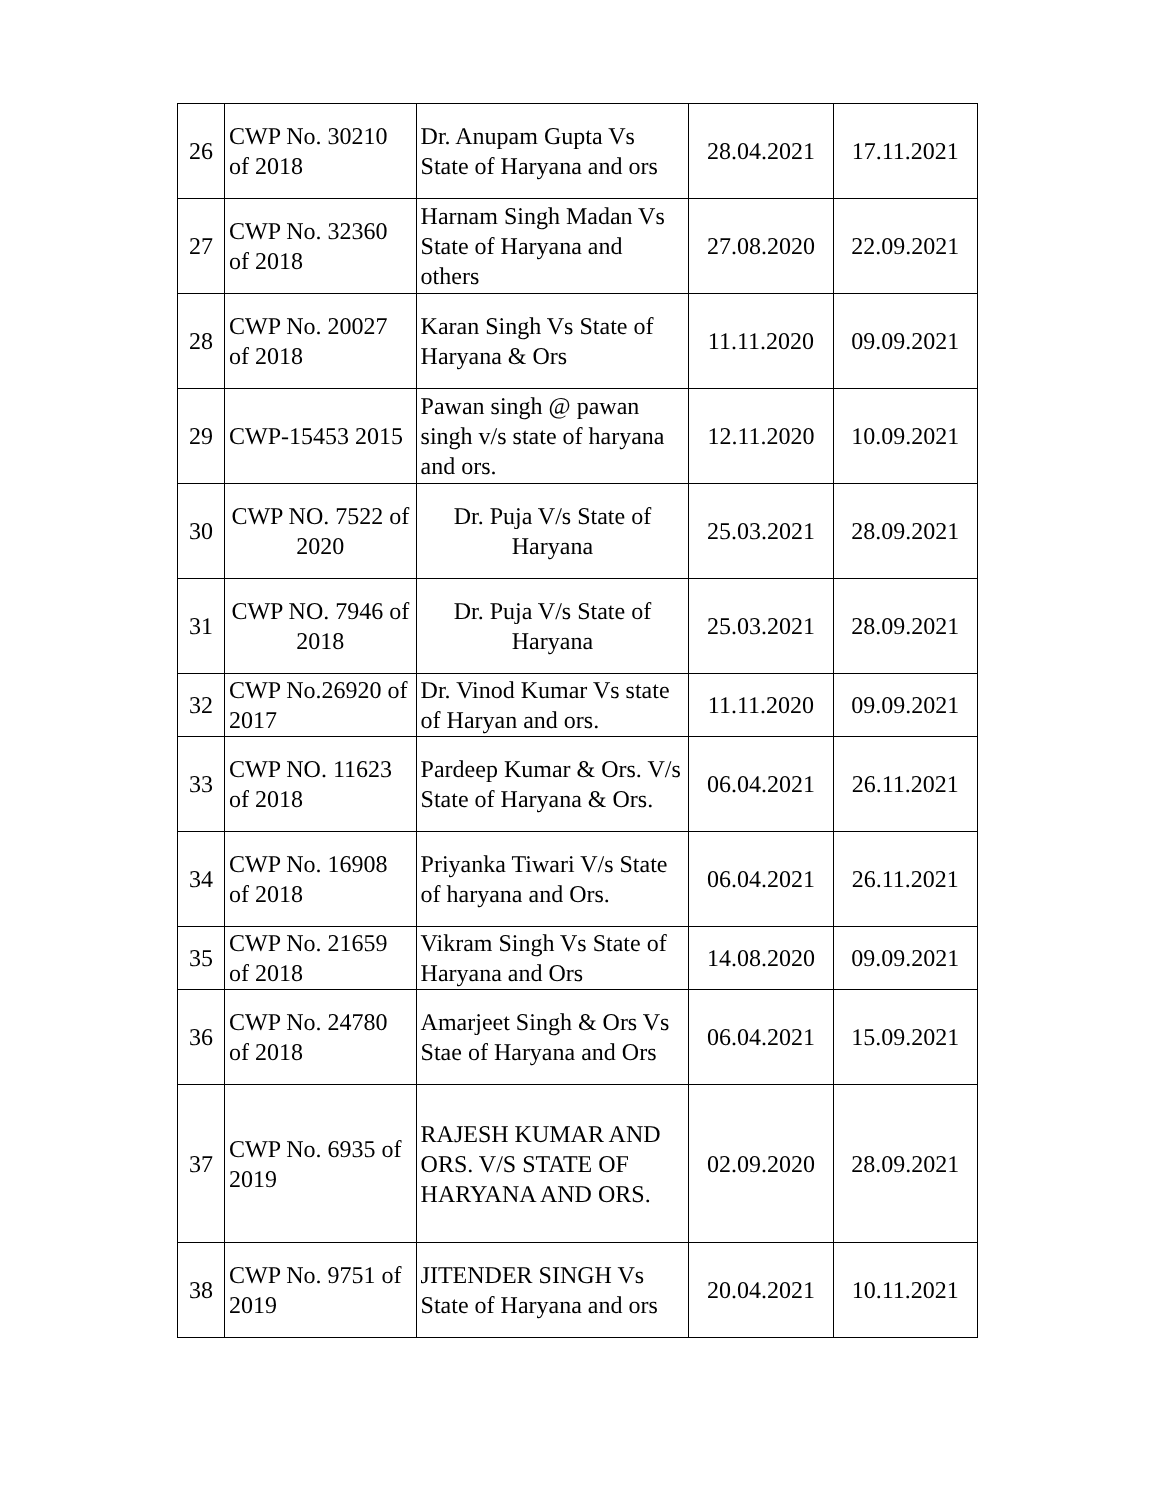| 26 | CWP No. 30210 of 2018 | Dr. Anupam Gupta Vs State of Haryana and ors | 28.04.2021 | 17.11.2021 |
| 27 | CWP No. 32360 of 2018 | Harnam Singh Madan Vs State of Haryana and others | 27.08.2020 | 22.09.2021 |
| 28 | CWP No. 20027 of 2018 | Karan Singh Vs State of Haryana & Ors | 11.11.2020 | 09.09.2021 |
| 29 | CWP-15453 2015 | Pawan singh @ pawan singh v/s state of haryana and ors. | 12.11.2020 | 10.09.2021 |
| 30 | CWP NO. 7522 of 2020 | Dr. Puja V/s State of Haryana | 25.03.2021 | 28.09.2021 |
| 31 | CWP NO. 7946 of 2018 | Dr. Puja V/s State of Haryana | 25.03.2021 | 28.09.2021 |
| 32 | CWP No.26920 of 2017 | Dr. Vinod Kumar Vs state of Haryan and ors. | 11.11.2020 | 09.09.2021 |
| 33 | CWP NO. 11623 of 2018 | Pardeep Kumar & Ors. V/s State of Haryana & Ors. | 06.04.2021 | 26.11.2021 |
| 34 | CWP No. 16908 of 2018 | Priyanka Tiwari V/s State of haryana and Ors. | 06.04.2021 | 26.11.2021 |
| 35 | CWP No. 21659 of 2018 | Vikram Singh Vs State of Haryana and Ors | 14.08.2020 | 09.09.2021 |
| 36 | CWP No. 24780 of 2018 | Amarjeet Singh & Ors Vs Stae of Haryana and Ors | 06.04.2021 | 15.09.2021 |
| 37 | CWP No. 6935 of 2019 | RAJESH KUMAR AND ORS. V/S STATE OF HARYANA AND ORS. | 02.09.2020 | 28.09.2021 |
| 38 | CWP No. 9751 of 2019 | JITENDER SINGH Vs State of Haryana and ors | 20.04.2021 | 10.11.2021 |